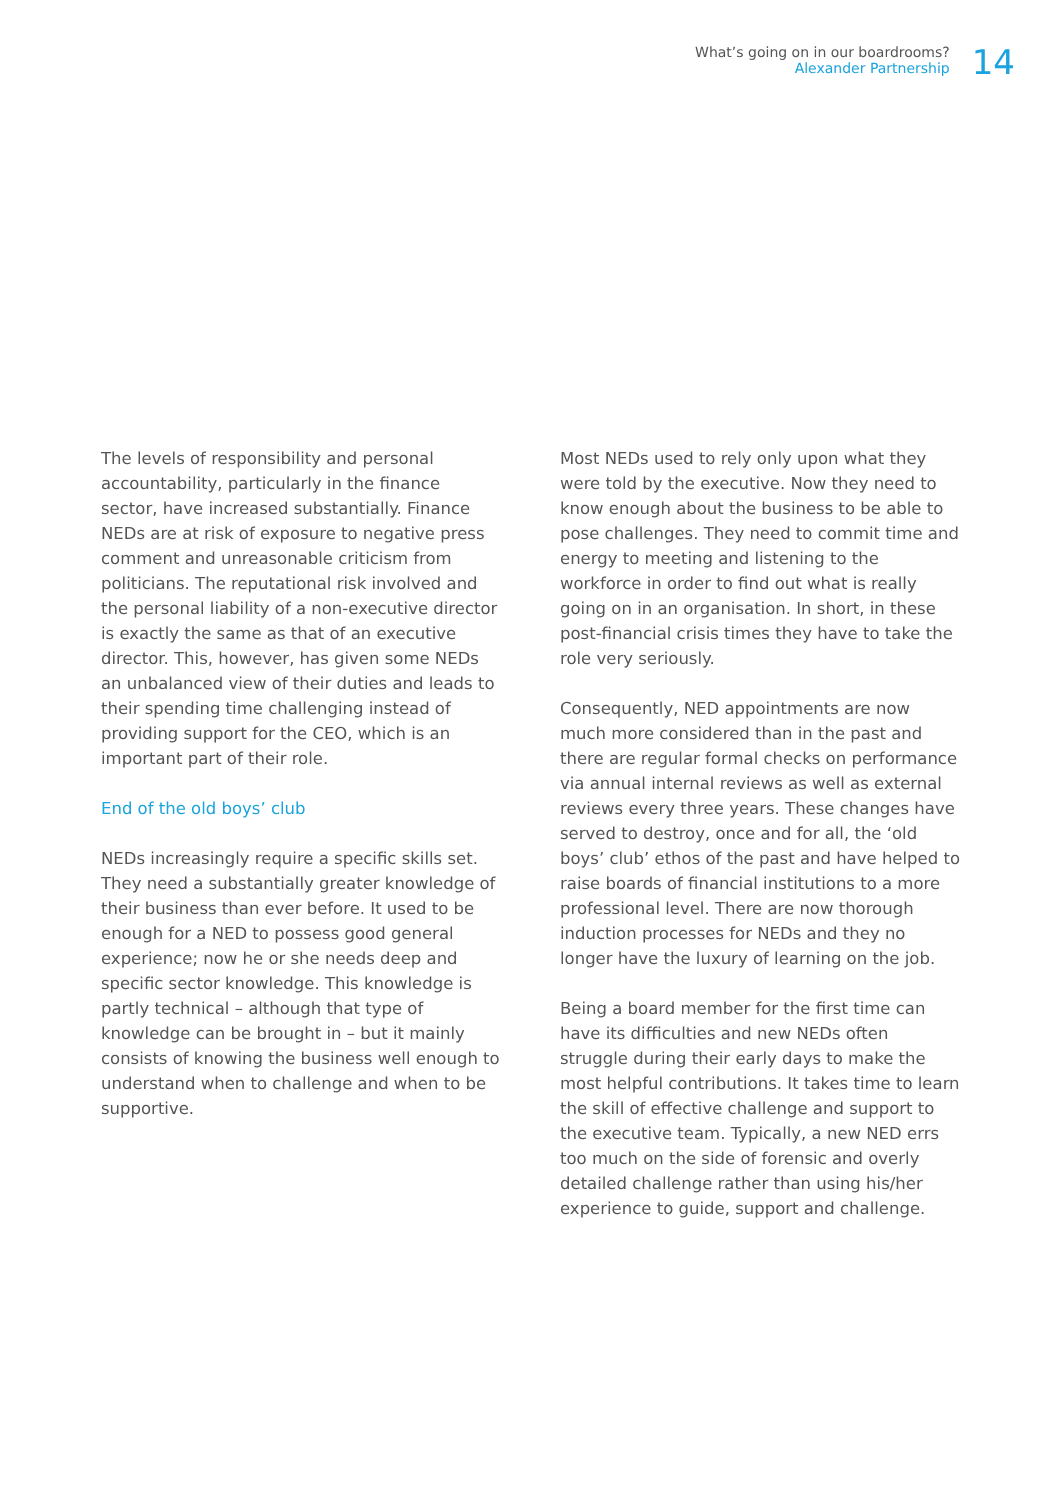What’s going on in our boardrooms?
Alexander Partnership
14
The levels of responsibility and personal accountability, particularly in the finance sector, have increased substantially. Finance NEDs are at risk of exposure to negative press comment and unreasonable criticism from politicians. The reputational risk involved and the personal liability of a non-executive director is exactly the same as that of an executive director. This, however, has given some NEDs an unbalanced view of their duties and leads to their spending time challenging instead of providing support for the CEO, which is an important part of their role.
End of the old boys’ club
NEDs increasingly require a specific skills set. They need a substantially greater knowledge of their business than ever before. It used to be enough for a NED to possess good general experience; now he or she needs deep and specific sector knowledge. This knowledge is partly technical – although that type of knowledge can be brought in – but it mainly consists of knowing the business well enough to understand when to challenge and when to be supportive.
Most NEDs used to rely only upon what they were told by the executive. Now they need to know enough about the business to be able to pose challenges. They need to commit time and energy to meeting and listening to the workforce in order to find out what is really going on in an organisation. In short, in these post-financial crisis times they have to take the role very seriously.
Consequently, NED appointments are now much more considered than in the past and there are regular formal checks on performance via annual internal reviews as well as external reviews every three years. These changes have served to destroy, once and for all, the ‘old boys’ club’ ethos of the past and have helped to raise boards of financial institutions to a more professional level. There are now thorough induction processes for NEDs and they no longer have the luxury of learning on the job.
Being a board member for the first time can have its difficulties and new NEDs often struggle during their early days to make the most helpful contributions. It takes time to learn the skill of effective challenge and support to the executive team. Typically, a new NED errs too much on the side of forensic and overly detailed challenge rather than using his/her experience to guide, support and challenge.